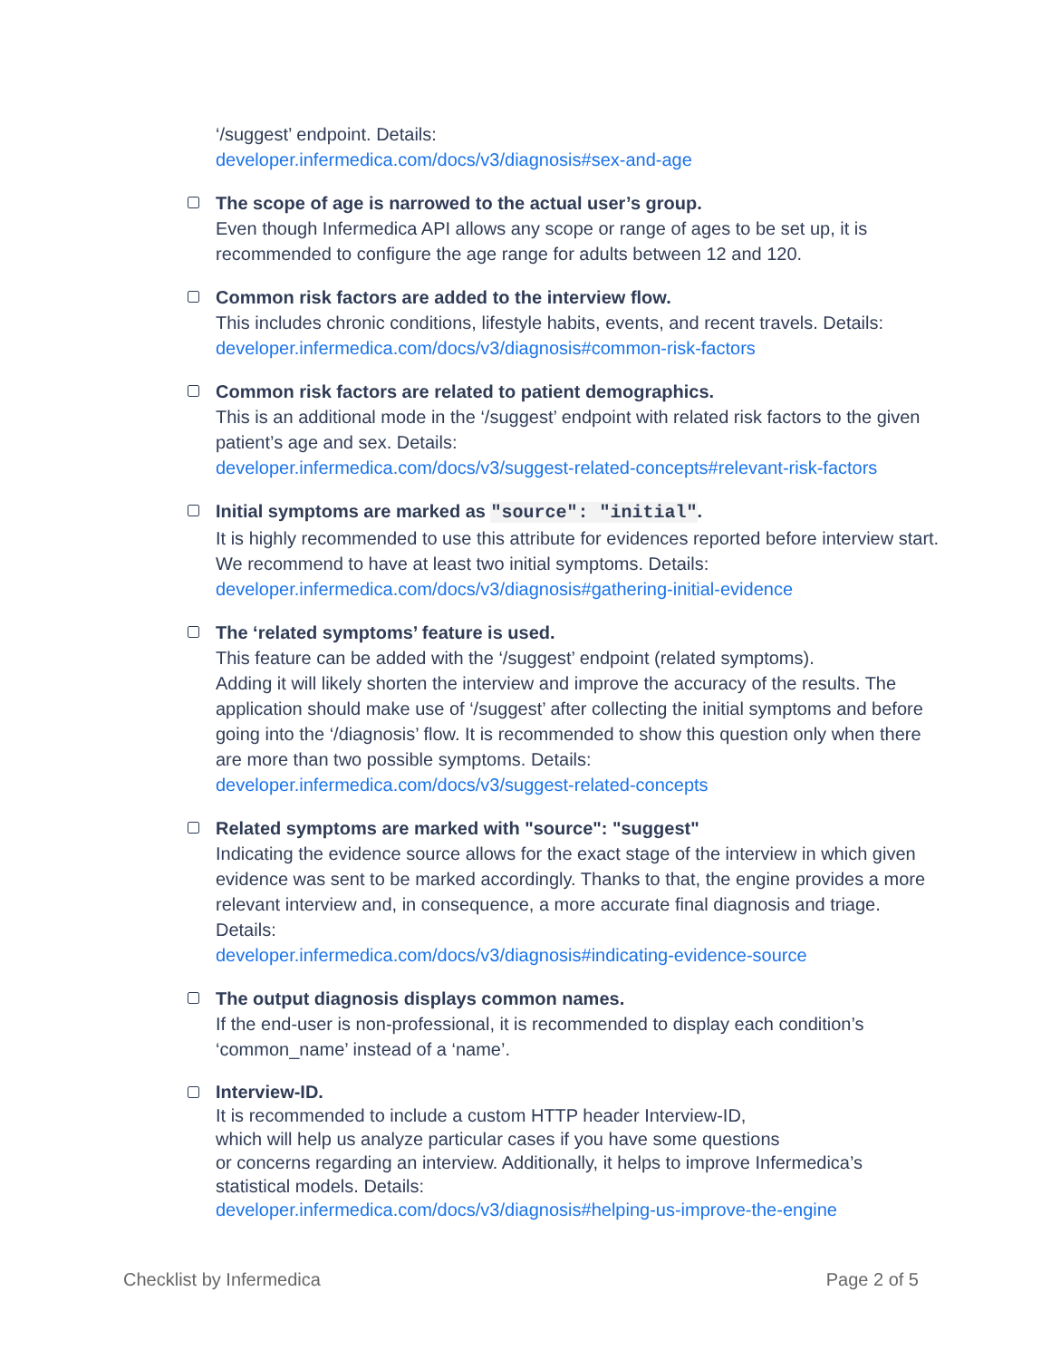‘/suggest’ endpoint. Details:
developer.infermedica.com/docs/v3/diagnosis#sex-and-age
The scope of age is narrowed to the actual user’s group.
Even though Infermedica API allows any scope or range of ages to be set up, it is recommended to configure the age range for adults between 12 and 120.
Common risk factors are added to the interview flow.
This includes chronic conditions, lifestyle habits, events, and recent travels. Details:
developer.infermedica.com/docs/v3/diagnosis#common-risk-factors
Common risk factors are related to patient demographics.
This is an additional mode in the ‘/suggest’ endpoint with related risk factors to the given patient’s age and sex. Details:
developer.infermedica.com/docs/v3/suggest-related-concepts#relevant-risk-factors
Initial symptoms are marked as "source": "initial".
It is highly recommended to use this attribute for evidences reported before interview start. We recommend to have at least two initial symptoms. Details:
developer.infermedica.com/docs/v3/diagnosis#gathering-initial-evidence
The ‘related symptoms’ feature is used.
This feature can be added with the ‘/suggest’ endpoint (related symptoms).
Adding it will likely shorten the interview and improve the accuracy of the results. The application should make use of ‘/suggest’ after collecting the initial symptoms and before going into the ‘/diagnosis’ flow. It is recommended to show this question only when there are more than two possible symptoms. Details:
developer.infermedica.com/docs/v3/suggest-related-concepts
Related symptoms are marked with "source": "suggest"
Indicating the evidence source allows for the exact stage of the interview in which given evidence was sent to be marked accordingly. Thanks to that, the engine provides a more relevant interview and, in consequence, a more accurate final diagnosis and triage. Details:
developer.infermedica.com/docs/v3/diagnosis#indicating-evidence-source
The output diagnosis displays common names.
If the end-user is non-professional, it is recommended to display each condition’s ‘common_name’ instead of a ‘name’.
Interview-ID.
It is recommended to include a custom HTTP header Interview-ID,
which will help us analyze particular cases if you have some questions
or concerns regarding an interview. Additionally, it helps to improve Infermedica’s statistical models. Details:
developer.infermedica.com/docs/v3/diagnosis#helping-us-improve-the-engine
Checklist by Infermedica Page 2 of 5